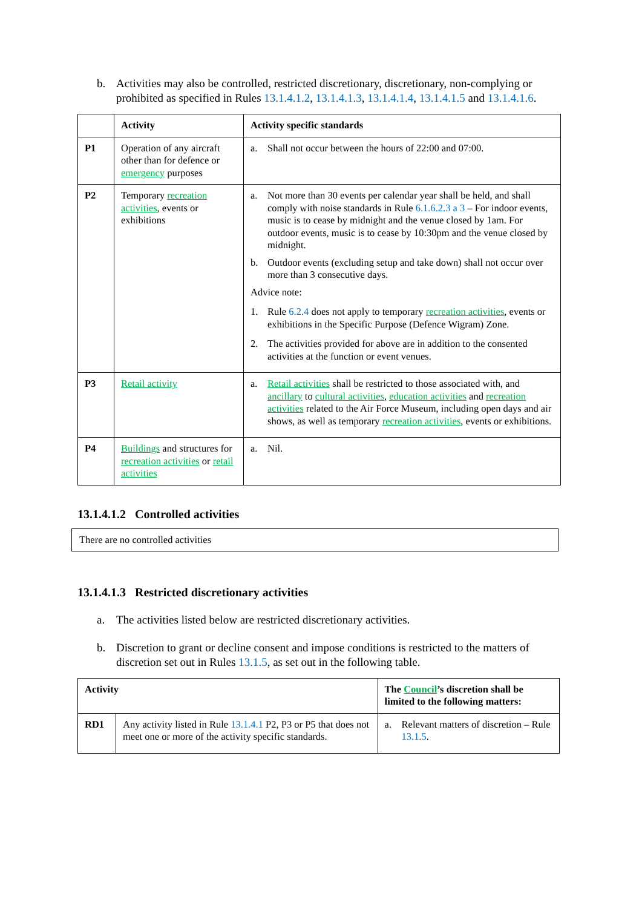b. Activities may also be controlled, restricted discretionary, discretionary, non-complying or prohibited as specified in Rules 13.1.4.1.2, 13.1.4.1.3, 13.1.4.1.4, 13.1.4.1.5 and 13.1.4.1.6.
| | Activity | Activity specific standards |
| --- | --- | --- |
| P1 | Operation of any aircraft other than for defence or emergency purposes | a. Shall not occur between the hours of 22:00 and 07:00. |
| P2 | Temporary recreation activities , events or exhibitions | a. Not more than 30 events per calendar year shall be held, and shall comply with noise standards in Rule 6.1.6.2.3 a 3 – For indoor events, music is to cease by midnight and the venue closed by 1am. For outdoor events, music is to cease by 10:30pm and the venue closed by midnight. b. Outdoor events (excluding setup and take down) shall not occur over more than 3 consecutive days. Advice note: 1. Rule 6.2.4 does not apply to temporary recreation activities , events or exhibitions in the Specific Purpose (Defence Wigram) Zone. 2. The activities provided for above are in addition to the consented activities at the function or event venues. |
| P3 | Retail activity | a. Retail activities shall be restricted to those associated with, and ancillary to cultural activities , education activities and recreation activities related to the Air Force Museum, including open days and air shows, as well as temporary recreation activities , events or exhibitions. |
| P4 | Buildings and structures for recreation activities or retail activities | a. Nil. |
13.1.4.1.2 Controlled activities
There are no controlled activities
13.1.4.1.3 Restricted discretionary activities
a. The activities listed below are restricted discretionary activities.
b. Discretion to grant or decline consent and impose conditions is restricted to the matters of discretion set out in Rules 13.1.5, as set out in the following table.
| Activity | | The Council ’s discretion shall be limited to the following matters: |
| --- | --- | --- |
| RD1 | Any activity listed in Rule 13.1.4.1 P2, P3 or P5 that does not meet one or more of the activity specific standards. | a. Relevant matters of discretion – Rule 13.1.5 . |